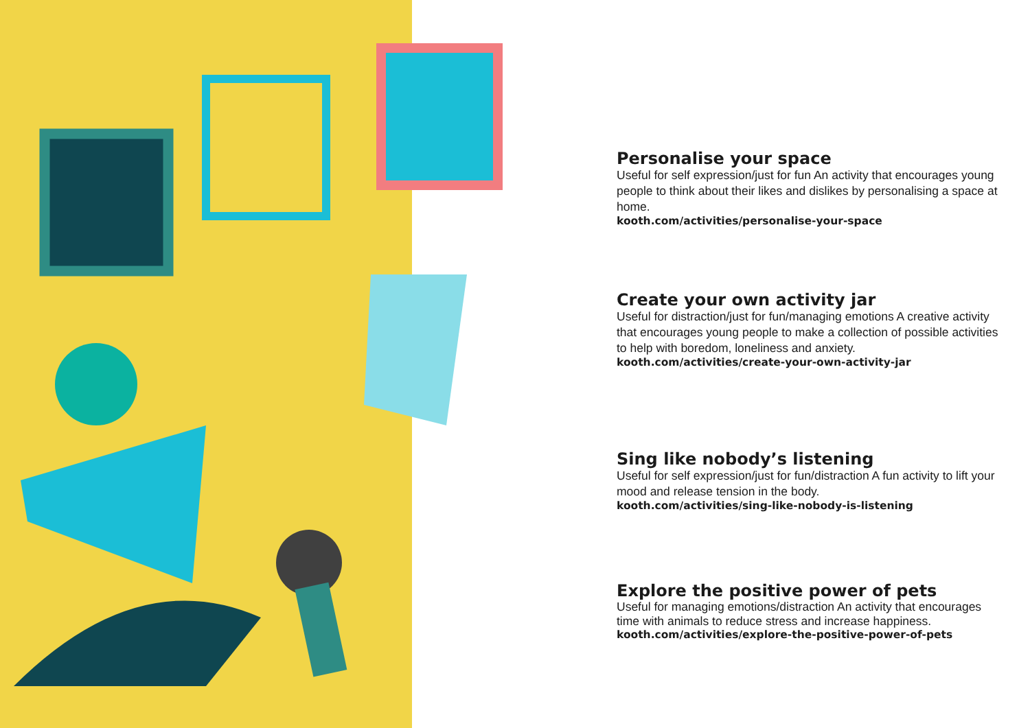Personalise your space
Useful for self expression/just for fun An activity that encourages young people to think about their likes and dislikes by personalising a space at home.
kooth.com/activities/personalise-your-space
Create your own activity jar
Useful for distraction/just for fun/managing emotions A creative activity that encourages young people to make a collection of possible activities to help with boredom, loneliness and anxiety.
kooth.com/activities/create-your-own-activity-jar
Sing like nobody’s listening
Useful for self expression/just for fun/distraction A fun activity to lift your mood and release tension in the body.
kooth.com/activities/sing-like-nobody-is-listening
Explore the positive power of pets
Useful for managing emotions/distraction An activity that encourages time with animals to reduce stress and increase happiness.
kooth.com/activities/explore-the-positive-power-of-pets